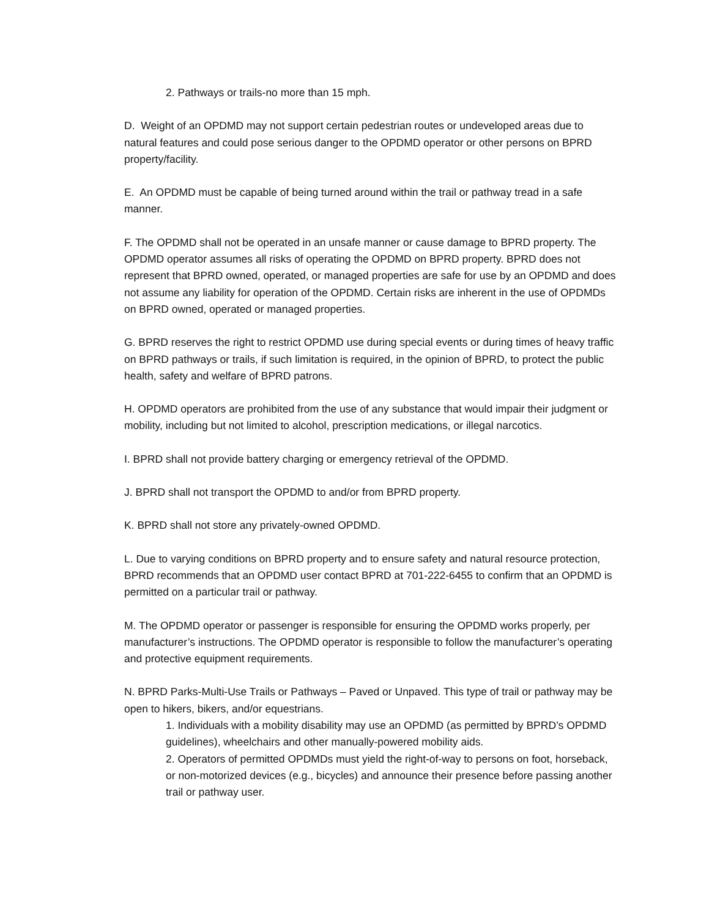2. Pathways or trails-no more than 15 mph.
D. Weight of an OPDMD may not support certain pedestrian routes or undeveloped areas due to natural features and could pose serious danger to the OPDMD operator or other persons on BPRD property/facility.
E. An OPDMD must be capable of being turned around within the trail or pathway tread in a safe manner.
F. The OPDMD shall not be operated in an unsafe manner or cause damage to BPRD property. The OPDMD operator assumes all risks of operating the OPDMD on BPRD property. BPRD does not represent that BPRD owned, operated, or managed properties are safe for use by an OPDMD and does not assume any liability for operation of the OPDMD. Certain risks are inherent in the use of OPDMDs on BPRD owned, operated or managed properties.
G. BPRD reserves the right to restrict OPDMD use during special events or during times of heavy traffic on BPRD pathways or trails, if such limitation is required, in the opinion of BPRD, to protect the public health, safety and welfare of BPRD patrons.
H. OPDMD operators are prohibited from the use of any substance that would impair their judgment or mobility, including but not limited to alcohol, prescription medications, or illegal narcotics.
I. BPRD shall not provide battery charging or emergency retrieval of the OPDMD.
J. BPRD shall not transport the OPDMD to and/or from BPRD property.
K. BPRD shall not store any privately-owned OPDMD.
L. Due to varying conditions on BPRD property and to ensure safety and natural resource protection, BPRD recommends that an OPDMD user contact BPRD at 701-222-6455 to confirm that an OPDMD is permitted on a particular trail or pathway.
M. The OPDMD operator or passenger is responsible for ensuring the OPDMD works properly, per manufacturer’s instructions. The OPDMD operator is responsible to follow the manufacturer’s operating and protective equipment requirements.
N. BPRD Parks-Multi-Use Trails or Pathways – Paved or Unpaved. This type of trail or pathway may be open to hikers, bikers, and/or equestrians.
1. Individuals with a mobility disability may use an OPDMD (as permitted by BPRD’s OPDMD guidelines), wheelchairs and other manually-powered mobility aids.
2. Operators of permitted OPDMDs must yield the right-of-way to persons on foot, horseback, or non-motorized devices (e.g., bicycles) and announce their presence before passing another trail or pathway user.